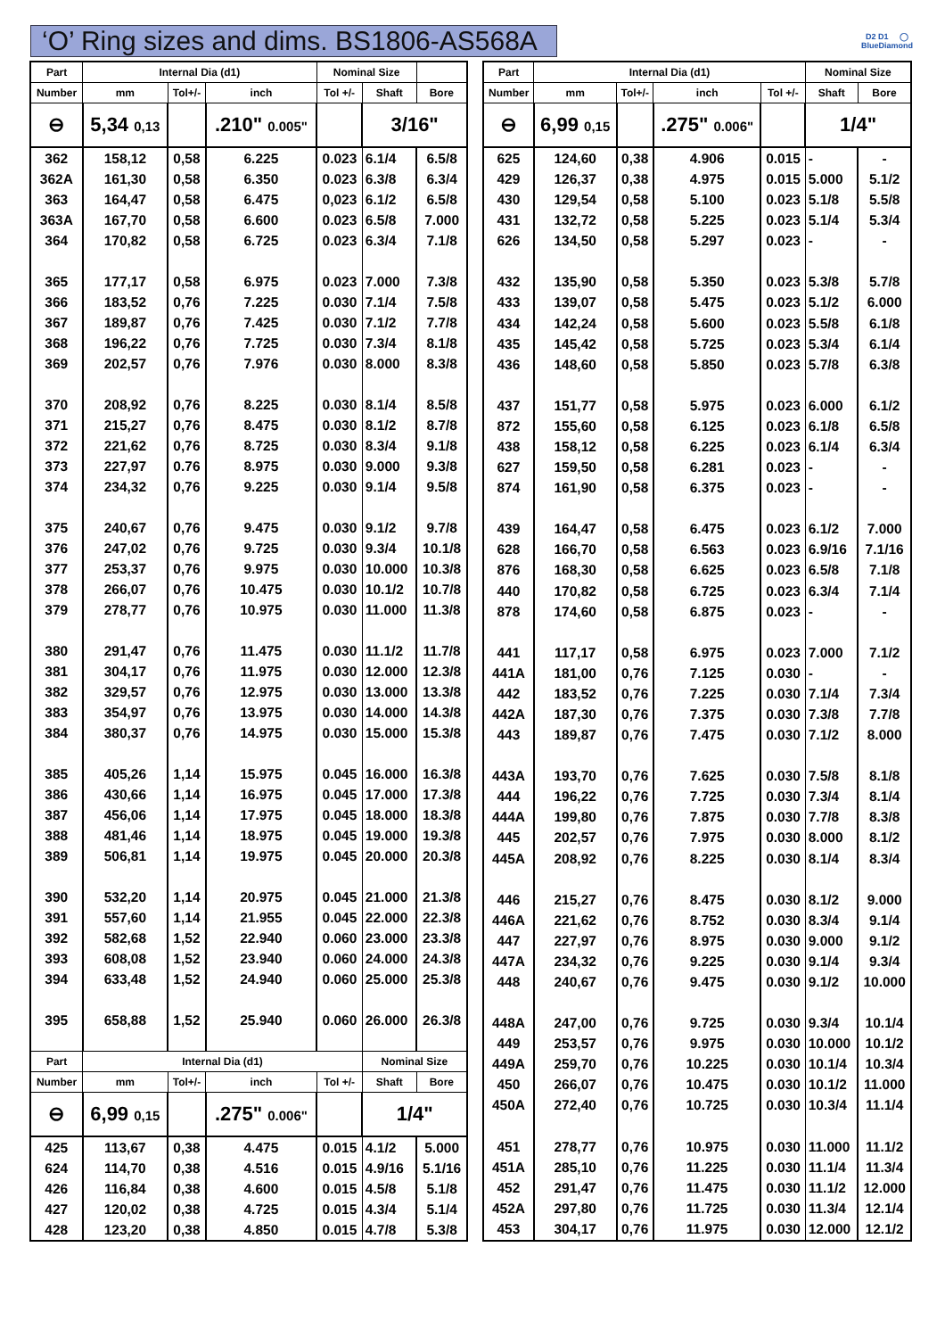‘O’ Ring sizes and dims. BS1806-AS568A
D2 D1 ◯
BlueDiamond
| Part | Internal Dia (d1) | | | Nominal Size | | |
| --- | --- | --- | --- | --- | --- | --- |
| Number | mm | Tol+/- | inch | Tol +/- | Shaft | Bore |
| ⊖ | 5,34 0,13 | | .210" 0.005" | | 3/16" | |
| 362 | 158,12 | 0,58 | 6.225 | 0.023 | 6.1/4 | 6.5/8 |
| 362A | 161,30 | 0,58 | 6.350 | 0.023 | 6.3/8 | 6.3/4 |
| 363 | 164,47 | 0,58 | 6.475 | 0,023 | 6.1/2 | 6.5/8 |
| 363A | 167,70 | 0,58 | 6.600 | 0.023 | 6.5/8 | 7.000 |
| 364 | 170,82 | 0,58 | 6.725 | 0.023 | 6.3/4 | 7.1/8 |
| 365 | 177,17 | 0,58 | 6.975 | 0.023 | 7.000 | 7.3/8 |
| 366 | 183,52 | 0,76 | 7.225 | 0.030 | 7.1/4 | 7.5/8 |
| 367 | 189,87 | 0,76 | 7.425 | 0.030 | 7.1/2 | 7.7/8 |
| 368 | 196,22 | 0,76 | 7.725 | 0.030 | 7.3/4 | 8.1/8 |
| 369 | 202,57 | 0,76 | 7.976 | 0.030 | 8.000 | 8.3/8 |
| 370 | 208,92 | 0,76 | 8.225 | 0.030 | 8.1/4 | 8.5/8 |
| 371 | 215,27 | 0,76 | 8.475 | 0.030 | 8.1/2 | 8.7/8 |
| 372 | 221,62 | 0,76 | 8.725 | 0.030 | 8.3/4 | 9.1/8 |
| 373 | 227,97 | 0.76 | 8.975 | 0.030 | 9.000 | 9.3/8 |
| 374 | 234,32 | 0,76 | 9.225 | 0.030 | 9.1/4 | 9.5/8 |
| 375 | 240,67 | 0,76 | 9.475 | 0.030 | 9.1/2 | 9.7/8 |
| 376 | 247,02 | 0,76 | 9.725 | 0.030 | 9.3/4 | 10.1/8 |
| 377 | 253,37 | 0,76 | 9.975 | 0.030 | 10.000 | 10.3/8 |
| 378 | 266,07 | 0,76 | 10.475 | 0.030 | 10.1/2 | 10.7/8 |
| 379 | 278,77 | 0,76 | 10.975 | 0.030 | 11.000 | 11.3/8 |
| 380 | 291,47 | 0,76 | 11.475 | 0.030 | 11.1/2 | 11.7/8 |
| 381 | 304,17 | 0,76 | 11.975 | 0.030 | 12.000 | 12.3/8 |
| 382 | 329,57 | 0,76 | 12.975 | 0.030 | 13.000 | 13.3/8 |
| 383 | 354,97 | 0,76 | 13.975 | 0.030 | 14.000 | 14.3/8 |
| 384 | 380,37 | 0,76 | 14.975 | 0.030 | 15.000 | 15.3/8 |
| 385 | 405,26 | 1,14 | 15.975 | 0.045 | 16.000 | 16.3/8 |
| 386 | 430,66 | 1,14 | 16.975 | 0.045 | 17.000 | 17.3/8 |
| 387 | 456,06 | 1,14 | 17.975 | 0.045 | 18.000 | 18.3/8 |
| 388 | 481,46 | 1,14 | 18.975 | 0.045 | 19.000 | 19.3/8 |
| 389 | 506,81 | 1,14 | 19.975 | 0.045 | 20.000 | 20.3/8 |
| 390 | 532,20 | 1,14 | 20.975 | 0.045 | 21.000 | 21.3/8 |
| 391 | 557,60 | 1,14 | 21.955 | 0.045 | 22.000 | 22.3/8 |
| 392 | 582,68 | 1,52 | 22.940 | 0.060 | 23.000 | 23.3/8 |
| 393 | 608,08 | 1,52 | 23.940 | 0.060 | 24.000 | 24.3/8 |
| 394 | 633,48 | 1,52 | 24.940 | 0.060 | 25.000 | 25.3/8 |
| 395 | 658,88 | 1,52 | 25.940 | 0.060 | 26.000 | 26.3/8 |
| Part | Internal Dia (d1) | | | | Nominal Size | |
| Number | mm | Tol+/- | inch | Tol +/- | Shaft | Bore |
| ⊖ | 6,99 0,15 | | .275" 0.006" | | 1/4" | |
| 425 | 113,67 | 0,38 | 4.475 | 0.015 | 4.1/2 | 5.000 |
| 624 | 114,70 | 0,38 | 4.516 | 0.015 | 4.9/16 | 5.1/16 |
| 426 | 116,84 | 0,38 | 4.600 | 0.015 | 4.5/8 | 5.1/8 |
| 427 | 120,02 | 0,38 | 4.725 | 0.015 | 4.3/4 | 5.1/4 |
| 428 | 123,20 | 0,38 | 4.850 | 0.015 | 4.7/8 | 5.3/8 |
| Part | Internal Dia (d1) | | | | Nominal Size | |
| --- | --- | --- | --- | --- | --- | --- |
| Number | mm | Tol+/- | inch | Tol +/- | Shaft | Bore |
| ⊖ | 6,99 0,15 | | .275" 0.006" | | 1/4" | |
| 625 | 124,60 | 0,38 | 4.906 | 0.015 | - | - |
| 429 | 126,37 | 0,38 | 4.975 | 0.015 | 5.000 | 5.1/2 |
| 430 | 129,54 | 0,58 | 5.100 | 0.023 | 5.1/8 | 5.5/8 |
| 431 | 132,72 | 0,58 | 5.225 | 0.023 | 5.1/4 | 5.3/4 |
| 626 | 134,50 | 0,58 | 5.297 | 0.023 | - | - |
| 432 | 135,90 | 0,58 | 5.350 | 0.023 | 5.3/8 | 5.7/8 |
| 433 | 139,07 | 0,58 | 5.475 | 0.023 | 5.1/2 | 6.000 |
| 434 | 142,24 | 0,58 | 5.600 | 0.023 | 5.5/8 | 6.1/8 |
| 435 | 145,42 | 0,58 | 5.725 | 0.023 | 5.3/4 | 6.1/4 |
| 436 | 148,60 | 0,58 | 5.850 | 0.023 | 5.7/8 | 6.3/8 |
| 437 | 151,77 | 0,58 | 5.975 | 0.023 | 6.000 | 6.1/2 |
| 872 | 155,60 | 0,58 | 6.125 | 0.023 | 6.1/8 | 6.5/8 |
| 438 | 158,12 | 0,58 | 6.225 | 0.023 | 6.1/4 | 6.3/4 |
| 627 | 159,50 | 0,58 | 6.281 | 0.023 | - | - |
| 874 | 161,90 | 0,58 | 6.375 | 0.023 | - | - |
| 439 | 164,47 | 0,58 | 6.475 | 0.023 | 6.1/2 | 7.000 |
| 628 | 166,70 | 0,58 | 6.563 | 0.023 | 6.9/16 | 7.1/16 |
| 876 | 168,30 | 0,58 | 6.625 | 0.023 | 6.5/8 | 7.1/8 |
| 440 | 170,82 | 0,58 | 6.725 | 0.023 | 6.3/4 | 7.1/4 |
| 878 | 174,60 | 0,58 | 6.875 | 0.023 | - | - |
| 441 | 117,17 | 0,58 | 6.975 | 0.023 | 7.000 | 7.1/2 |
| 441A | 181,00 | 0,76 | 7.125 | 0.030 | - | - |
| 442 | 183,52 | 0,76 | 7.225 | 0.030 | 7.1/4 | 7.3/4 |
| 442A | 187,30 | 0,76 | 7.375 | 0.030 | 7.3/8 | 7.7/8 |
| 443 | 189,87 | 0,76 | 7.475 | 0.030 | 7.1/2 | 8.000 |
| 443A | 193,70 | 0,76 | 7.625 | 0.030 | 7.5/8 | 8.1/8 |
| 444 | 196,22 | 0,76 | 7.725 | 0.030 | 7.3/4 | 8.1/4 |
| 444A | 199,80 | 0,76 | 7.875 | 0.030 | 7.7/8 | 8.3/8 |
| 445 | 202,57 | 0,76 | 7.975 | 0.030 | 8.000 | 8.1/2 |
| 445A | 208,92 | 0,76 | 8.225 | 0.030 | 8.1/4 | 8.3/4 |
| 446 | 215,27 | 0,76 | 8.475 | 0.030 | 8.1/2 | 9.000 |
| 446A | 221,62 | 0,76 | 8.752 | 0.030 | 8.3/4 | 9.1/4 |
| 447 | 227,97 | 0,76 | 8.975 | 0.030 | 9.000 | 9.1/2 |
| 447A | 234,32 | 0,76 | 9.225 | 0.030 | 9.1/4 | 9.3/4 |
| 448 | 240,67 | 0,76 | 9.475 | 0.030 | 9.1/2 | 10.000 |
| 448A | 247,00 | 0,76 | 9.725 | 0.030 | 9.3/4 | 10.1/4 |
| 449 | 253,57 | 0,76 | 9.975 | 0.030 | 10.000 | 10.1/2 |
| 449A | 259,70 | 0,76 | 10.225 | 0.030 | 10.1/4 | 10.3/4 |
| 450 | 266,07 | 0,76 | 10.475 | 0.030 | 10.1/2 | 11.000 |
| 450A | 272,40 | 0,76 | 10.725 | 0.030 | 10.3/4 | 11.1/4 |
| 451 | 278,77 | 0,76 | 10.975 | 0.030 | 11.000 | 11.1/2 |
| 451A | 285,10 | 0,76 | 11.225 | 0.030 | 11.1/4 | 11.3/4 |
| 452 | 291,47 | 0,76 | 11.475 | 0.030 | 11.1/2 | 12.000 |
| 452A | 297,80 | 0,76 | 11.725 | 0.030 | 11.3/4 | 12.1/4 |
| 453 | 304,17 | 0,76 | 11.975 | 0.030 | 12.000 | 12.1/2 |